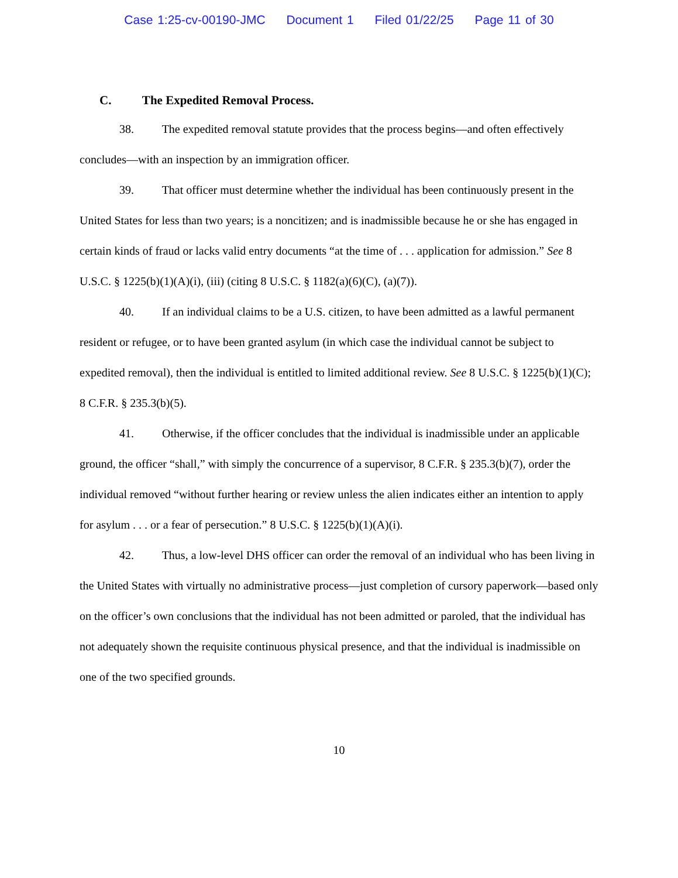Case 1:25-cv-00190-JMC Document 1 Filed 01/22/25 Page 11 of 30
C. The Expedited Removal Process.
38. The expedited removal statute provides that the process begins—and often effectively concludes—with an inspection by an immigration officer.
39. That officer must determine whether the individual has been continuously present in the United States for less than two years; is a noncitizen; and is inadmissible because he or she has engaged in certain kinds of fraud or lacks valid entry documents “at the time of . . . application for admission.” See 8 U.S.C. § 1225(b)(1)(A)(i), (iii) (citing 8 U.S.C. § 1182(a)(6)(C), (a)(7)).
40. If an individual claims to be a U.S. citizen, to have been admitted as a lawful permanent resident or refugee, or to have been granted asylum (in which case the individual cannot be subject to expedited removal), then the individual is entitled to limited additional review. See 8 U.S.C. § 1225(b)(1)(C); 8 C.F.R. § 235.3(b)(5).
41. Otherwise, if the officer concludes that the individual is inadmissible under an applicable ground, the officer “shall,” with simply the concurrence of a supervisor, 8 C.F.R. § 235.3(b)(7), order the individual removed “without further hearing or review unless the alien indicates either an intention to apply for asylum . . . or a fear of persecution.” 8 U.S.C. § 1225(b)(1)(A)(i).
42. Thus, a low-level DHS officer can order the removal of an individual who has been living in the United States with virtually no administrative process—just completion of cursory paperwork—based only on the officer’s own conclusions that the individual has not been admitted or paroled, that the individual has not adequately shown the requisite continuous physical presence, and that the individual is inadmissible on one of the two specified grounds.
10